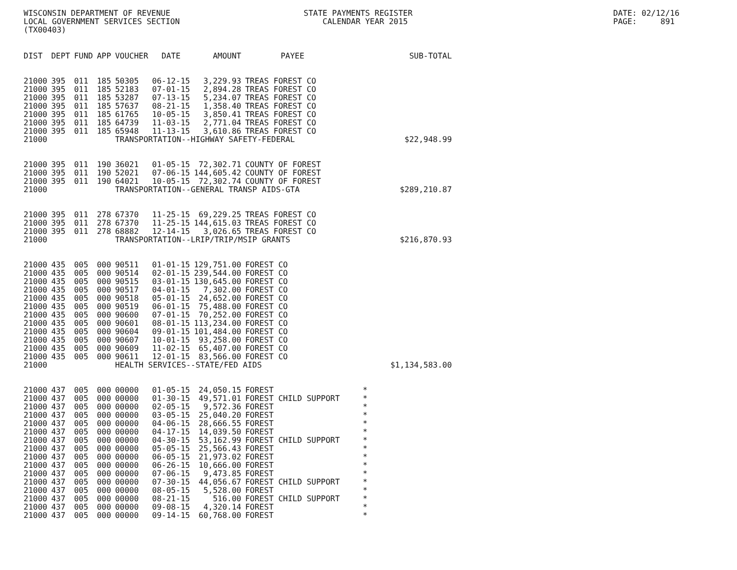WISCONSIN DEPARTMENT OF REVENUE LOCAL GOVERNMENT SERVICES SECTION (TX00403)
STATE PAYMENTS REGISTER CALENDAR YEAR 2015
DATE: 02/12/16 PAGE: 891
| DIST | DEPT | FUND | APP | VOUCHER | DATE | AMOUNT | PAYEE | SUB-TOTAL |
| --- | --- | --- | --- | --- | --- | --- | --- | --- |
| 21000 | 395 | 011 | 185 | 50305 | 06-12-15 | 3,229.93 | TREAS FOREST CO | |
| 21000 | 395 | 011 | 185 | 52183 | 07-01-15 | 2,894.28 | TREAS FOREST CO | |
| 21000 | 395 | 011 | 185 | 53287 | 07-13-15 | 5,234.07 | TREAS FOREST CO | |
| 21000 | 395 | 011 | 185 | 57637 | 08-21-15 | 1,358.40 | TREAS FOREST CO | |
| 21000 | 395 | 011 | 185 | 61765 | 10-05-15 | 3,850.41 | TREAS FOREST CO | |
| 21000 | 395 | 011 | 185 | 64739 | 11-03-15 | 2,771.04 | TREAS FOREST CO | |
| 21000 | 395 | 011 | 185 | 65948 | 11-13-15 | 3,610.86 | TREAS FOREST CO | |
| 21000 | | | | TRANSPORTATION--HIGHWAY SAFETY-FEDERAL | | | | $22,948.99 |
| 21000 | 395 | 011 | 190 | 36021 | 01-05-15 | 72,302.71 | COUNTY OF FOREST | |
| 21000 | 395 | 011 | 190 | 52021 | 07-06-15 | 144,605.42 | COUNTY OF FOREST | |
| 21000 | 395 | 011 | 190 | 64021 | 10-05-15 | 72,302.74 | COUNTY OF FOREST | |
| 21000 | | | | TRANSPORTATION--GENERAL TRANSP AIDS-GTA | | | | $289,210.87 |
| 21000 | 395 | 011 | 278 | 67370 | 11-25-15 | 69,229.25 | TREAS FOREST CO | |
| 21000 | 395 | 011 | 278 | 67370 | 11-25-15 | 144,615.03 | TREAS FOREST CO | |
| 21000 | 395 | 011 | 278 | 68882 | 12-14-15 | 3,026.65 | TREAS FOREST CO | |
| 21000 | | | | TRANSPORTATION--LRIP/TRIP/MSIP GRANTS | | | | $216,870.93 |
| 21000 | 435 | 005 | 000 | 90511 | 01-01-15 | 129,751.00 | FOREST CO | |
| 21000 | 435 | 005 | 000 | 90514 | 02-01-15 | 239,544.00 | FOREST CO | |
| 21000 | 435 | 005 | 000 | 90515 | 03-01-15 | 130,645.00 | FOREST CO | |
| 21000 | 435 | 005 | 000 | 90517 | 04-01-15 | 7,302.00 | FOREST CO | |
| 21000 | 435 | 005 | 000 | 90518 | 05-01-15 | 24,652.00 | FOREST CO | |
| 21000 | 435 | 005 | 000 | 90519 | 06-01-15 | 75,488.00 | FOREST CO | |
| 21000 | 435 | 005 | 000 | 90600 | 07-01-15 | 70,252.00 | FOREST CO | |
| 21000 | 435 | 005 | 000 | 90601 | 08-01-15 | 113,234.00 | FOREST CO | |
| 21000 | 435 | 005 | 000 | 90604 | 09-01-15 | 101,484.00 | FOREST CO | |
| 21000 | 435 | 005 | 000 | 90607 | 10-01-15 | 93,258.00 | FOREST CO | |
| 21000 | 435 | 005 | 000 | 90609 | 11-02-15 | 65,407.00 | FOREST CO | |
| 21000 | 435 | 005 | 000 | 90611 | 12-01-15 | 83,566.00 | FOREST CO | |
| 21000 | | | | HEALTH SERVICES--STATE/FED AIDS | | | | $1,134,583.00 |
| 21000 | 437 | 005 | 000 | 00000 | 01-05-15 | 24,050.15 | FOREST | * |
| 21000 | 437 | 005 | 000 | 00000 | 01-30-15 | 49,571.01 | FOREST CHILD SUPPORT | * |
| 21000 | 437 | 005 | 000 | 00000 | 02-05-15 | 9,572.36 | FOREST | * |
| 21000 | 437 | 005 | 000 | 00000 | 03-05-15 | 25,040.20 | FOREST | * |
| 21000 | 437 | 005 | 000 | 00000 | 04-06-15 | 28,666.55 | FOREST | * |
| 21000 | 437 | 005 | 000 | 00000 | 04-17-15 | 14,039.50 | FOREST | * |
| 21000 | 437 | 005 | 000 | 00000 | 04-30-15 | 53,162.99 | FOREST CHILD SUPPORT | * |
| 21000 | 437 | 005 | 000 | 00000 | 05-05-15 | 25,566.43 | FOREST | * |
| 21000 | 437 | 005 | 000 | 00000 | 06-05-15 | 21,973.02 | FOREST | * |
| 21000 | 437 | 005 | 000 | 00000 | 06-26-15 | 10,666.00 | FOREST | * |
| 21000 | 437 | 005 | 000 | 00000 | 07-06-15 | 9,473.85 | FOREST | * |
| 21000 | 437 | 005 | 000 | 00000 | 07-30-15 | 44,056.67 | FOREST CHILD SUPPORT | * |
| 21000 | 437 | 005 | 000 | 00000 | 08-05-15 | 5,528.00 | FOREST | * |
| 21000 | 437 | 005 | 000 | 00000 | 08-21-15 | 516.00 | FOREST CHILD SUPPORT | * |
| 21000 | 437 | 005 | 000 | 00000 | 09-08-15 | 4,320.14 | FOREST | * |
| 21000 | 437 | 005 | 000 | 00000 | 09-14-15 | 60,768.00 | FOREST | * |